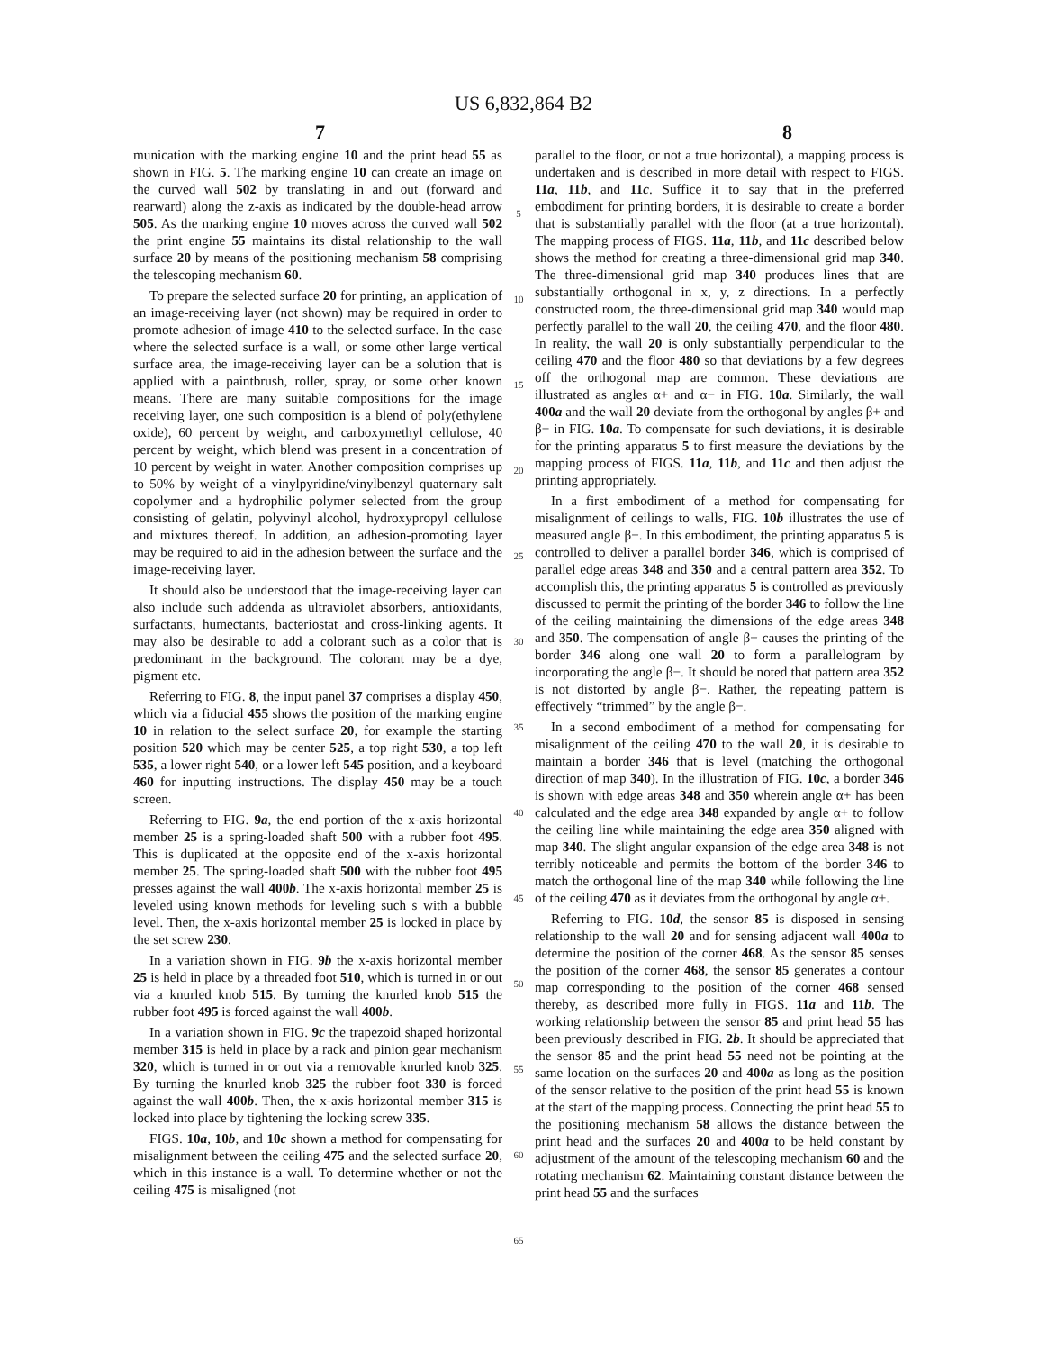US 6,832,864 B2
7 8
munication with the marking engine 10 and the print head 55 as shown in FIG. 5. The marking engine 10 can create an image on the curved wall 502 by translating in and out (forward and rearward) along the z-axis as indicated by the double-head arrow 505. As the marking engine 10 moves across the curved wall 502 the print engine 55 maintains its distal relationship to the wall surface 20 by means of the positioning mechanism 58 comprising the telescoping mechanism 60.
To prepare the selected surface 20 for printing, an application of an image-receiving layer (not shown) may be required in order to promote adhesion of image 410 to the selected surface. In the case where the selected surface is a wall, or some other large vertical surface area, the image-receiving layer can be a solution that is applied with a paintbrush, roller, spray, or some other known means. There are many suitable compositions for the image receiving layer, one such composition is a blend of poly(ethylene oxide), 60 percent by weight, and carboxymethyl cellulose, 40 percent by weight, which blend was present in a concentration of 10 percent by weight in water. Another composition comprises up to 50% by weight of a vinylpyridine/vinylbenzyl quaternary salt copolymer and a hydrophilic polymer selected from the group consisting of gelatin, polyvinyl alcohol, hydroxypropyl cellulose and mixtures thereof. In addition, an adhesion-promoting layer may be required to aid in the adhesion between the surface and the image-receiving layer.
It should also be understood that the image-receiving layer can also include such addenda as ultraviolet absorbers, antioxidants, surfactants, humectants, bacteriostat and cross-linking agents. It may also be desirable to add a colorant such as a color that is predominant in the background. The colorant may be a dye, pigment etc.
Referring to FIG. 8, the input panel 37 comprises a display 450, which via a fiducial 455 shows the position of the marking engine 10 in relation to the select surface 20, for example the starting position 520 which may be center 525, a top right 530, a top left 535, a lower right 540, or a lower left 545 position, and a keyboard 460 for inputting instructions. The display 450 may be a touch screen.
Referring to FIG. 9a, the end portion of the x-axis horizontal member 25 is a spring-loaded shaft 500 with a rubber foot 495. This is duplicated at the opposite end of the x-axis horizontal member 25. The spring-loaded shaft 500 with the rubber foot 495 presses against the wall 400b. The x-axis horizontal member 25 is leveled using known methods for leveling such s with a bubble level. Then, the x-axis horizontal member 25 is locked in place by the set screw 230.
In a variation shown in FIG. 9b the x-axis horizontal member 25 is held in place by a threaded foot 510, which is turned in or out via a knurled knob 515. By turning the knurled knob 515 the rubber foot 495 is forced against the wall 400b.
In a variation shown in FIG. 9c the trapezoid shaped horizontal member 315 is held in place by a rack and pinion gear mechanism 320, which is turned in or out via a removable knurled knob 325. By turning the knurled knob 325 the rubber foot 330 is forced against the wall 400b. Then, the x-axis horizontal member 315 is locked into place by tightening the locking screw 335.
FIGS. 10a, 10b, and 10c shown a method for compensating for misalignment between the ceiling 475 and the selected surface 20, which in this instance is a wall. To determine whether or not the ceiling 475 is misaligned (not
5
10
15
20
25
30
35
40
45
50
55
60
65
parallel to the floor, or not a true horizontal), a mapping process is undertaken and is described in more detail with respect to FIGS. 11a, 11b, and 11c. Suffice it to say that in the preferred embodiment for printing borders, it is desirable to create a border that is substantially parallel with the floor (at a true horizontal). The mapping process of FIGS. 11a, 11b, and 11c described below shows the method for creating a three-dimensional grid map 340. The three-dimensional grid map 340 produces lines that are substantially orthogonal in x, y, z directions. In a perfectly constructed room, the three-dimensional grid map 340 would map perfectly parallel to the wall 20, the ceiling 470, and the floor 480. In reality, the wall 20 is only substantially perpendicular to the ceiling 470 and the floor 480 so that deviations by a few degrees off the orthogonal map are common. These deviations are illustrated as angles α+ and α− in FIG. 10a. Similarly, the wall 400a and the wall 20 deviate from the orthogonal by angles β+ and β− in FIG. 10a. To compensate for such deviations, it is desirable for the printing apparatus 5 to first measure the deviations by the mapping process of FIGS. 11a, 11b, and 11c and then adjust the printing appropriately.
In a first embodiment of a method for compensating for misalignment of ceilings to walls, FIG. 10b illustrates the use of measured angle β−. In this embodiment, the printing apparatus 5 is controlled to deliver a parallel border 346, which is comprised of parallel edge areas 348 and 350 and a central pattern area 352. To accomplish this, the printing apparatus 5 is controlled as previously discussed to permit the printing of the border 346 to follow the line of the ceiling maintaining the dimensions of the edge areas 348 and 350. The compensation of angle β− causes the printing of the border 346 along one wall 20 to form a parallelogram by incorporating the angle β−. It should be noted that pattern area 352 is not distorted by angle β−. Rather, the repeating pattern is effectively “trimmed” by the angle β−.
In a second embodiment of a method for compensating for misalignment of the ceiling 470 to the wall 20, it is desirable to maintain a border 346 that is level (matching the orthogonal direction of map 340). In the illustration of FIG. 10c, a border 346 is shown with edge areas 348 and 350 wherein angle α+ has been calculated and the edge area 348 expanded by angle α+ to follow the ceiling line while maintaining the edge area 350 aligned with map 340. The slight angular expansion of the edge area 348 is not terribly noticeable and permits the bottom of the border 346 to match the orthogonal line of the map 340 while following the line of the ceiling 470 as it deviates from the orthogonal by angle α+.
Referring to FIG. 10d, the sensor 85 is disposed in sensing relationship to the wall 20 and for sensing adjacent wall 400a to determine the position of the corner 468. As the sensor 85 senses the position of the corner 468, the sensor 85 generates a contour map corresponding to the position of the corner 468 sensed thereby, as described more fully in FIGS. 11a and 11b. The working relationship between the sensor 85 and print head 55 has been previously described in FIG. 2b. It should be appreciated that the sensor 85 and the print head 55 need not be pointing at the same location on the surfaces 20 and 400a as long as the position of the sensor relative to the position of the print head 55 is known at the start of the mapping process. Connecting the print head 55 to the positioning mechanism 58 allows the distance between the print head and the surfaces 20 and 400a to be held constant by adjustment of the amount of the telescoping mechanism 60 and the rotating mechanism 62. Maintaining constant distance between the print head 55 and the surfaces